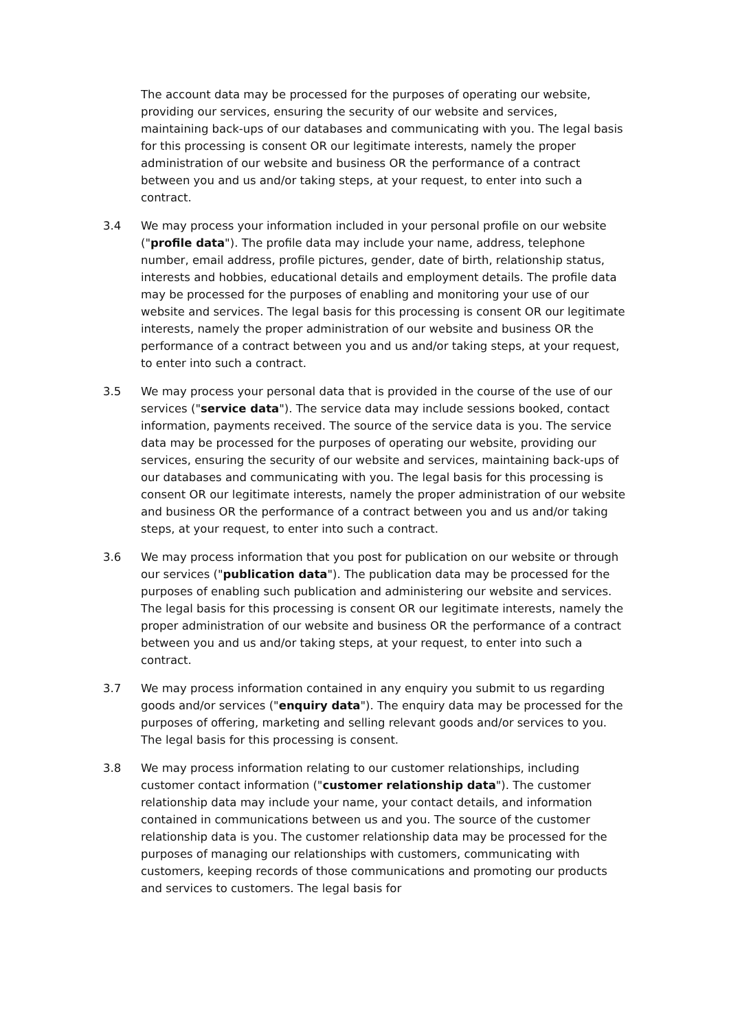The account data may be processed for the purposes of operating our website, providing our services, ensuring the security of our website and services, maintaining back-ups of our databases and communicating with you. The legal basis for this processing is consent OR our legitimate interests, namely the proper administration of our website and business OR the performance of a contract between you and us and/or taking steps, at your request, to enter into such a contract.
3.4 We may process your information included in your personal profile on our website ("profile data"). The profile data may include your name, address, telephone number, email address, profile pictures, gender, date of birth, relationship status, interests and hobbies, educational details and employment details. The profile data may be processed for the purposes of enabling and monitoring your use of our website and services. The legal basis for this processing is consent OR our legitimate interests, namely the proper administration of our website and business OR the performance of a contract between you and us and/or taking steps, at your request, to enter into such a contract.
3.5 We may process your personal data that is provided in the course of the use of our services ("service data"). The service data may include sessions booked, contact information, payments received. The source of the service data is you. The service data may be processed for the purposes of operating our website, providing our services, ensuring the security of our website and services, maintaining back-ups of our databases and communicating with you. The legal basis for this processing is consent OR our legitimate interests, namely the proper administration of our website and business OR the performance of a contract between you and us and/or taking steps, at your request, to enter into such a contract.
3.6 We may process information that you post for publication on our website or through our services ("publication data"). The publication data may be processed for the purposes of enabling such publication and administering our website and services. The legal basis for this processing is consent OR our legitimate interests, namely the proper administration of our website and business OR the performance of a contract between you and us and/or taking steps, at your request, to enter into such a contract.
3.7 We may process information contained in any enquiry you submit to us regarding goods and/or services ("enquiry data"). The enquiry data may be processed for the purposes of offering, marketing and selling relevant goods and/or services to you. The legal basis for this processing is consent.
3.8 We may process information relating to our customer relationships, including customer contact information ("customer relationship data"). The customer relationship data may include your name, your contact details, and information contained in communications between us and you. The source of the customer relationship data is you. The customer relationship data may be processed for the purposes of managing our relationships with customers, communicating with customers, keeping records of those communications and promoting our products and services to customers. The legal basis for